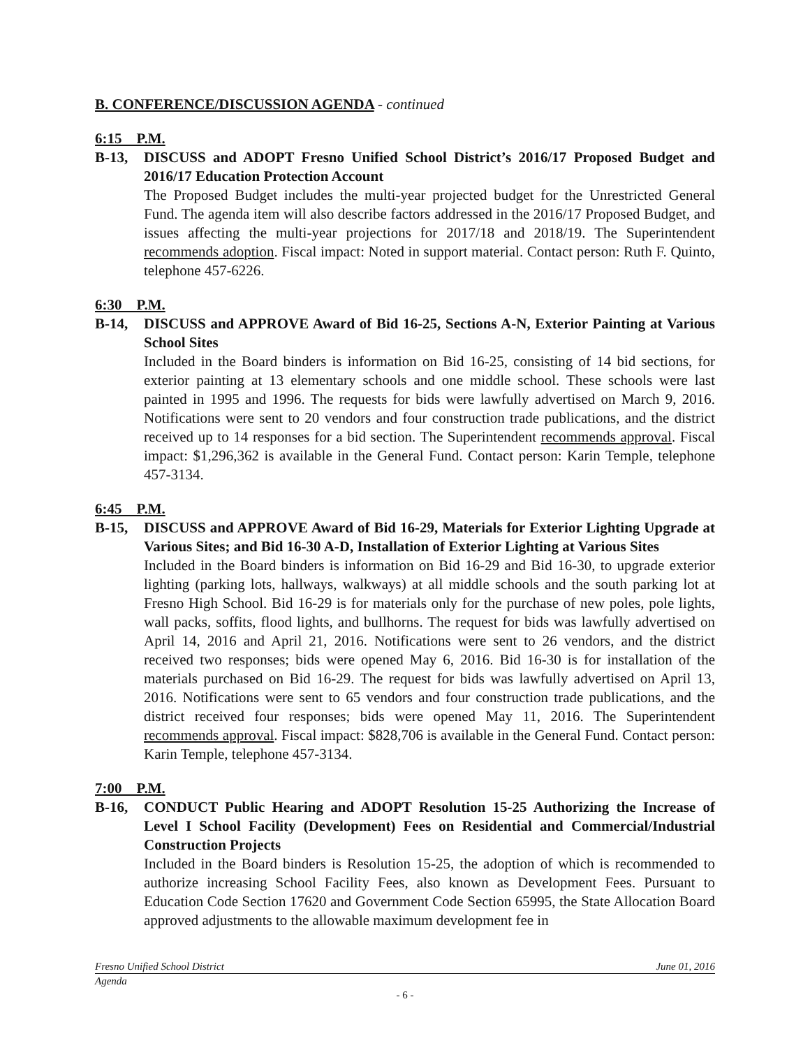B. CONFERENCE/DISCUSSION AGENDA - continued
6:15 P.M.
B-13, DISCUSS and ADOPT Fresno Unified School District’s 2016/17 Proposed Budget and 2016/17 Education Protection Account
The Proposed Budget includes the multi-year projected budget for the Unrestricted General Fund. The agenda item will also describe factors addressed in the 2016/17 Proposed Budget, and issues affecting the multi-year projections for 2017/18 and 2018/19. The Superintendent recommends adoption. Fiscal impact: Noted in support material. Contact person: Ruth F. Quinto, telephone 457-6226.
6:30 P.M.
B-14, DISCUSS and APPROVE Award of Bid 16-25, Sections A-N, Exterior Painting at Various School Sites
Included in the Board binders is information on Bid 16-25, consisting of 14 bid sections, for exterior painting at 13 elementary schools and one middle school. These schools were last painted in 1995 and 1996. The requests for bids were lawfully advertised on March 9, 2016. Notifications were sent to 20 vendors and four construction trade publications, and the district received up to 14 responses for a bid section. The Superintendent recommends approval. Fiscal impact: $1,296,362 is available in the General Fund. Contact person: Karin Temple, telephone 457-3134.
6:45 P.M.
B-15, DISCUSS and APPROVE Award of Bid 16-29, Materials for Exterior Lighting Upgrade at Various Sites; and Bid 16-30 A-D, Installation of Exterior Lighting at Various Sites
Included in the Board binders is information on Bid 16-29 and Bid 16-30, to upgrade exterior lighting (parking lots, hallways, walkways) at all middle schools and the south parking lot at Fresno High School. Bid 16-29 is for materials only for the purchase of new poles, pole lights, wall packs, soffits, flood lights, and bullhorns. The request for bids was lawfully advertised on April 14, 2016 and April 21, 2016. Notifications were sent to 26 vendors, and the district received two responses; bids were opened May 6, 2016. Bid 16-30 is for installation of the materials purchased on Bid 16-29. The request for bids was lawfully advertised on April 13, 2016. Notifications were sent to 65 vendors and four construction trade publications, and the district received four responses; bids were opened May 11, 2016. The Superintendent recommends approval. Fiscal impact: $828,706 is available in the General Fund. Contact person: Karin Temple, telephone 457-3134.
7:00 P.M.
B-16, CONDUCT Public Hearing and ADOPT Resolution 15-25 Authorizing the Increase of Level I School Facility (Development) Fees on Residential and Commercial/Industrial Construction Projects
Included in the Board binders is Resolution 15-25, the adoption of which is recommended to authorize increasing School Facility Fees, also known as Development Fees. Pursuant to Education Code Section 17620 and Government Code Section 65995, the State Allocation Board approved adjustments to the allowable maximum development fee in
Fresno Unified School District June 01, 2016
Agenda
- 6 -